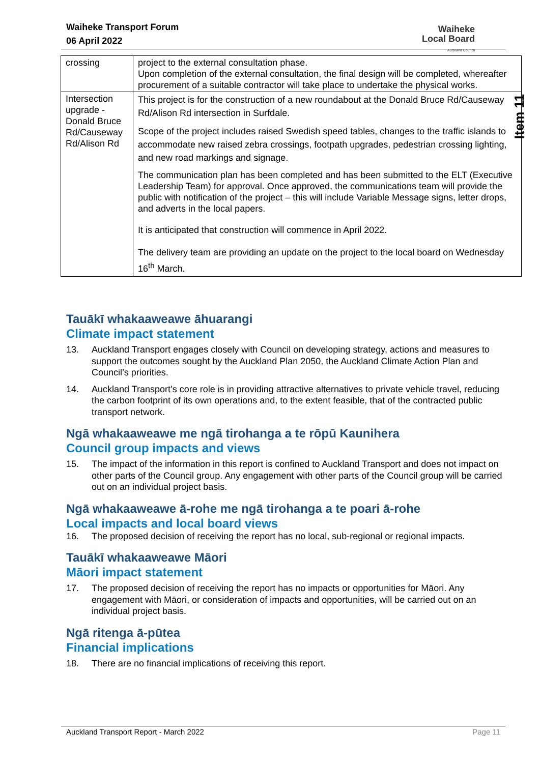Waiheke Transport Forum
06 April 2022
Waiheke
Local Board
Auckland Council
Item 11
| crossing | project to the external consultation phase. Upon completion of the external consultation, the final design will be completed, whereafter procurement of a suitable contractor will take place to undertake the physical works. |
| Intersection upgrade - Donald Bruce Rd/Causeway Rd/Alison Rd | This project is for the construction of a new roundabout at the Donald Bruce Rd/Causeway Rd/Alison Rd intersection in Surfdale. Scope of the project includes raised Swedish speed tables, changes to the traffic islands to accommodate new raised zebra crossings, footpath upgrades, pedestrian crossing lighting, and new road markings and signage. The communication plan has been completed and has been submitted to the ELT (Executive Leadership Team) for approval. Once approved, the communications team will provide the public with notification of the project – this will include Variable Message signs, letter drops, and adverts in the local papers. It is anticipated that construction will commence in April 2022. The delivery team are providing an update on the project to the local board on Wednesday 16<sup>th</sup> March. |
Tauākī whakaaweawe āhuarangi
Climate impact statement
13. Auckland Transport engages closely with Council on developing strategy, actions and measures to support the outcomes sought by the Auckland Plan 2050, the Auckland Climate Action Plan and Council’s priorities.
14. Auckland Transport’s core role is in providing attractive alternatives to private vehicle travel, reducing the carbon footprint of its own operations and, to the extent feasible, that of the contracted public transport network.
Ngā whakaaweawe me ngā tirohanga a te rōpū Kaunihera
Council group impacts and views
15. The impact of the information in this report is confined to Auckland Transport and does not impact on other parts of the Council group. Any engagement with other parts of the Council group will be carried out on an individual project basis.
Ngā whakaaweawe ā-rohe me ngā tirohanga a te poari ā-rohe
Local impacts and local board views
16. The proposed decision of receiving the report has no local, sub-regional or regional impacts.
Tauākī whakaaweawe Māori
Māori impact statement
17. The proposed decision of receiving the report has no impacts or opportunities for Māori. Any engagement with Māori, or consideration of impacts and opportunities, will be carried out on an individual project basis.
Ngā ritenga ā-pūtea
Financial implications
18. There are no financial implications of receiving this report.
Auckland Transport Report - March 2022 Page 11